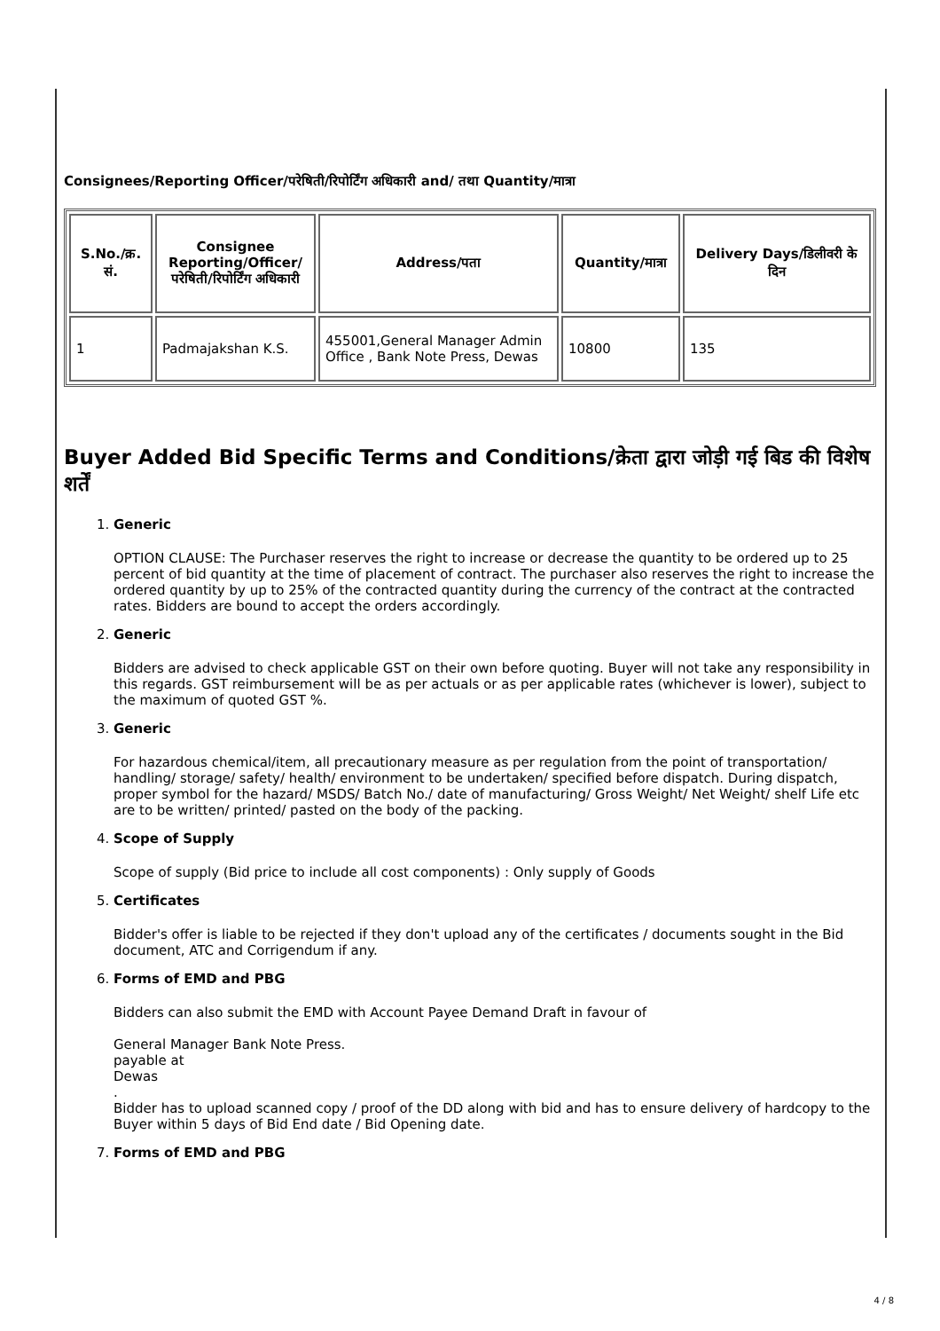Consignees/Reporting Officer/परेषिती/रिपोर्टिंग अधिकारी and/ तथा Quantity/मात्रा
| S.No./क्र. सं. | Consignee Reporting/Officer/ परेषिती/रिपोर्टिंग अधिकारी | Address/पता | Quantity/मात्रा | Delivery Days/डिलीवरी के दिन |
| --- | --- | --- | --- | --- |
| 1 | Padmajakshan K.S. | 455001,General Manager Admin Office , Bank Note Press, Dewas | 10800 | 135 |
Buyer Added Bid Specific Terms and Conditions/क्रेता द्वारा जोड़ी गई बिड की विशेष शर्तें
1.
Generic
OPTION CLAUSE: The Purchaser reserves the right to increase or decrease the quantity to be ordered up to 25 percent of bid quantity at the time of placement of contract. The purchaser also reserves the right to increase the ordered quantity by up to 25% of the contracted quantity during the currency of the contract at the contracted rates. Bidders are bound to accept the orders accordingly.
2.
Generic
Bidders are advised to check applicable GST on their own before quoting. Buyer will not take any responsibility in this regards. GST reimbursement will be as per actuals or as per applicable rates (whichever is lower), subject to the maximum of quoted GST %.
3.
Generic
For hazardous chemical/item, all precautionary measure as per regulation from the point of transportation/ handling/ storage/ safety/ health/ environment to be undertaken/ specified before dispatch. During dispatch, proper symbol for the hazard/ MSDS/ Batch No./ date of manufacturing/ Gross Weight/ Net Weight/ shelf Life etc are to be written/ printed/ pasted on the body of the packing.
4.
Scope of Supply
Scope of supply (Bid price to include all cost components) : Only supply of Goods
5.
Certificates
Bidder's offer is liable to be rejected if they don't upload any of the certificates / documents sought in the Bid document, ATC and Corrigendum if any.
6.
Forms of EMD and PBG
Bidders can also submit the EMD with Account Payee Demand Draft in favour of
General Manager Bank Note Press.
payable at
Dewas
.
Bidder has to upload scanned copy / proof of the DD along with bid and has to ensure delivery of hardcopy to the Buyer within 5 days of Bid End date / Bid Opening date.
7.
Forms of EMD and PBG
4 / 8